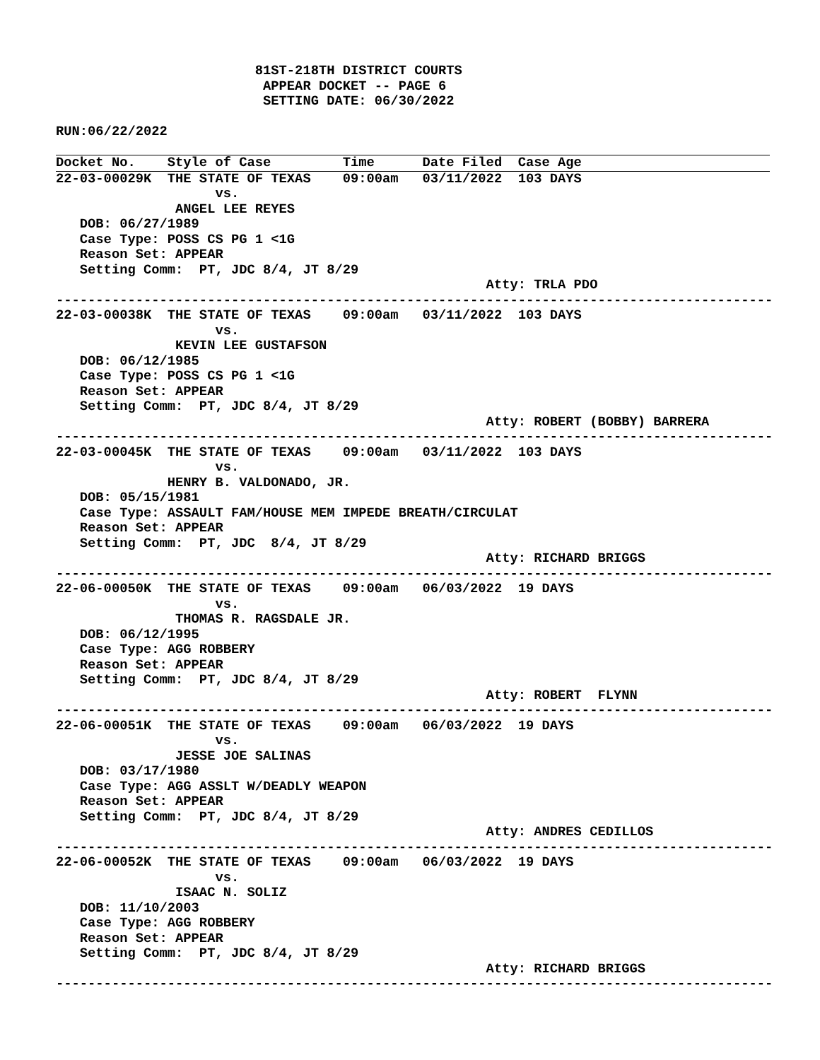81ST-218TH DISTRICT COURTS
                          APPEAR DOCKET -- PAGE 6
                          SETTING DATE: 06/30/2022

RUN:06/22/2022
Docket No.    Style of Case         Time      Date Filed  Case Age
22-03-00029K  THE STATE OF TEXAS    09:00am   03/11/2022  103 DAYS
                    vs.
               ANGEL LEE REYES
   DOB: 06/27/1989
   Case Type: POSS CS PG 1 <1G
   Reason Set: APPEAR
   Setting Comm:  PT, JDC 8/4, JT 8/29
                                                      Atty: TRLA PDO
------------------------------------------------------------------------------------------
22-03-00038K  THE STATE OF TEXAS    09:00am   03/11/2022  103 DAYS
                    vs.
               KEVIN LEE GUSTAFSON
   DOB: 06/12/1985
   Case Type: POSS CS PG 1 <1G
   Reason Set: APPEAR
   Setting Comm:  PT, JDC 8/4, JT 8/29
                                                      Atty: ROBERT (BOBBY) BARRERA
------------------------------------------------------------------------------------------
22-03-00045K  THE STATE OF TEXAS    09:00am   03/11/2022  103 DAYS
                    vs.
              HENRY B. VALDONADO, JR.
   DOB: 05/15/1981
   Case Type: ASSAULT FAM/HOUSE MEM IMPEDE BREATH/CIRCULAT
   Reason Set: APPEAR
   Setting Comm:  PT, JDC  8/4, JT 8/29
                                                      Atty: RICHARD BRIGGS
------------------------------------------------------------------------------------------
22-06-00050K  THE STATE OF TEXAS    09:00am   06/03/2022  19 DAYS
                    vs.
               THOMAS R. RAGSDALE JR.
   DOB: 06/12/1995
   Case Type: AGG ROBBERY
   Reason Set: APPEAR
   Setting Comm:  PT, JDC 8/4, JT 8/29
                                                      Atty: ROBERT  FLYNN
------------------------------------------------------------------------------------------
22-06-00051K  THE STATE OF TEXAS    09:00am   06/03/2022  19 DAYS
                    vs.
               JESSE JOE SALINAS
   DOB: 03/17/1980
   Case Type: AGG ASSLT W/DEADLY WEAPON
   Reason Set: APPEAR
   Setting Comm:  PT, JDC 8/4, JT 8/29
                                                      Atty: ANDRES CEDILLOS
------------------------------------------------------------------------------------------
22-06-00052K  THE STATE OF TEXAS    09:00am   06/03/2022  19 DAYS
                    vs.
               ISAAC N. SOLIZ
   DOB: 11/10/2003
   Case Type: AGG ROBBERY
   Reason Set: APPEAR
   Setting Comm:  PT, JDC 8/4, JT 8/29
                                                      Atty: RICHARD BRIGGS
------------------------------------------------------------------------------------------